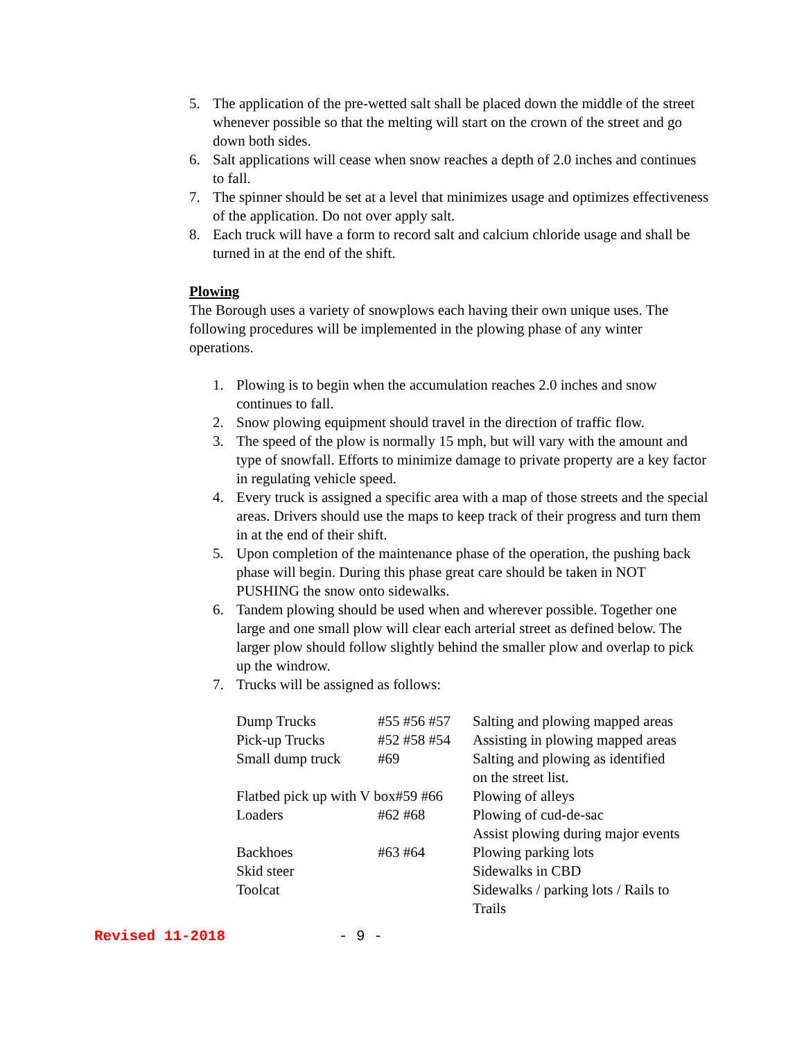5. The application of the pre-wetted salt shall be placed down the middle of the street whenever possible so that the melting will start on the crown of the street and go down both sides.
6. Salt applications will cease when snow reaches a depth of 2.0 inches and continues to fall.
7. The spinner should be set at a level that minimizes usage and optimizes effectiveness of the application. Do not over apply salt.
8. Each truck will have a form to record salt and calcium chloride usage and shall be turned in at the end of the shift.
Plowing
The Borough uses a variety of snowplows each having their own unique uses. The following procedures will be implemented in the plowing phase of any winter operations.
1. Plowing is to begin when the accumulation reaches 2.0 inches and snow continues to fall.
2. Snow plowing equipment should travel in the direction of traffic flow.
3. The speed of the plow is normally 15 mph, but will vary with the amount and type of snowfall. Efforts to minimize damage to private property are a key factor in regulating vehicle speed.
4. Every truck is assigned a specific area with a map of those streets and the special areas. Drivers should use the maps to keep track of their progress and turn them in at the end of their shift.
5. Upon completion of the maintenance phase of the operation, the pushing back phase will begin. During this phase great care should be taken in NOT PUSHING the snow onto sidewalks.
6. Tandem plowing should be used when and wherever possible. Together one large and one small plow will clear each arterial street as defined below. The larger plow should follow slightly behind the smaller plow and overlap to pick up the windrow.
7. Trucks will be assigned as follows:
| Dump Trucks | #55 #56 #57 | Salting and plowing mapped areas |
| Pick-up Trucks | #52 #58 #54 | Assisting in plowing mapped areas |
| Small dump truck | #69 | Salting and plowing as identified on the street list. |
| Flatbed pick up with V box#59 #66 | | Plowing of alleys |
| Loaders | #62 #68 | Plowing of cud-de-sac Assist plowing during major events |
| Backhoes | #63 #64 | Plowing parking lots |
| Skid steer | | Sidewalks in CBD |
| Toolcat | | Sidewalks / parking lots / Rails to Trails |
Revised 11-2018 - 9 -